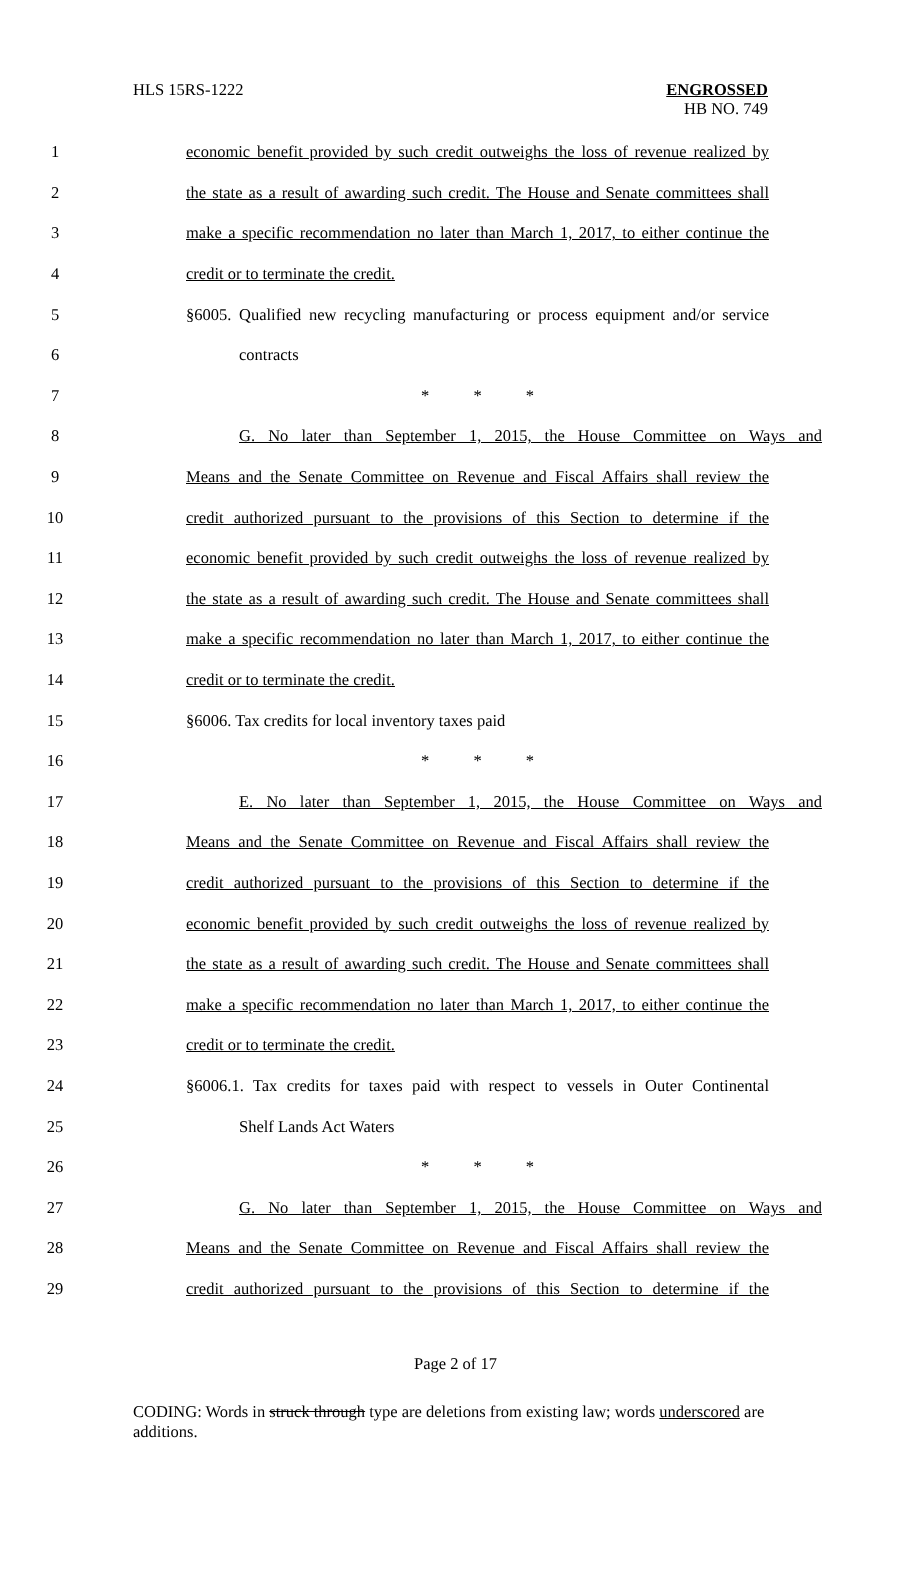HLS 15RS-1222 ENGROSSED
HB NO. 749
1 economic benefit provided by such credit outweighs the loss of revenue realized by
2 the state as a result of awarding such credit. The House and Senate committees shall
3 make a specific recommendation no later than March 1, 2017, to either continue the
4 credit or to terminate the credit.
5 §6005. Qualified new recycling manufacturing or process equipment and/or service
6 contracts
7 * * *
8 G. No later than September 1, 2015, the House Committee on Ways and
9 Means and the Senate Committee on Revenue and Fiscal Affairs shall review the
10 credit authorized pursuant to the provisions of this Section to determine if the
11 economic benefit provided by such credit outweighs the loss of revenue realized by
12 the state as a result of awarding such credit. The House and Senate committees shall
13 make a specific recommendation no later than March 1, 2017, to either continue the
14 credit or to terminate the credit.
15 §6006. Tax credits for local inventory taxes paid
16 * * *
17 E. No later than September 1, 2015, the House Committee on Ways and
18 Means and the Senate Committee on Revenue and Fiscal Affairs shall review the
19 credit authorized pursuant to the provisions of this Section to determine if the
20 economic benefit provided by such credit outweighs the loss of revenue realized by
21 the state as a result of awarding such credit. The House and Senate committees shall
22 make a specific recommendation no later than March 1, 2017, to either continue the
23 credit or to terminate the credit.
24 §6006.1. Tax credits for taxes paid with respect to vessels in Outer Continental
25 Shelf Lands Act Waters
26 * * *
27 G. No later than September 1, 2015, the House Committee on Ways and
28 Means and the Senate Committee on Revenue and Fiscal Affairs shall review the
29 credit authorized pursuant to the provisions of this Section to determine if the
Page 2 of 17
CODING: Words in struck through type are deletions from existing law; words underscored are additions.